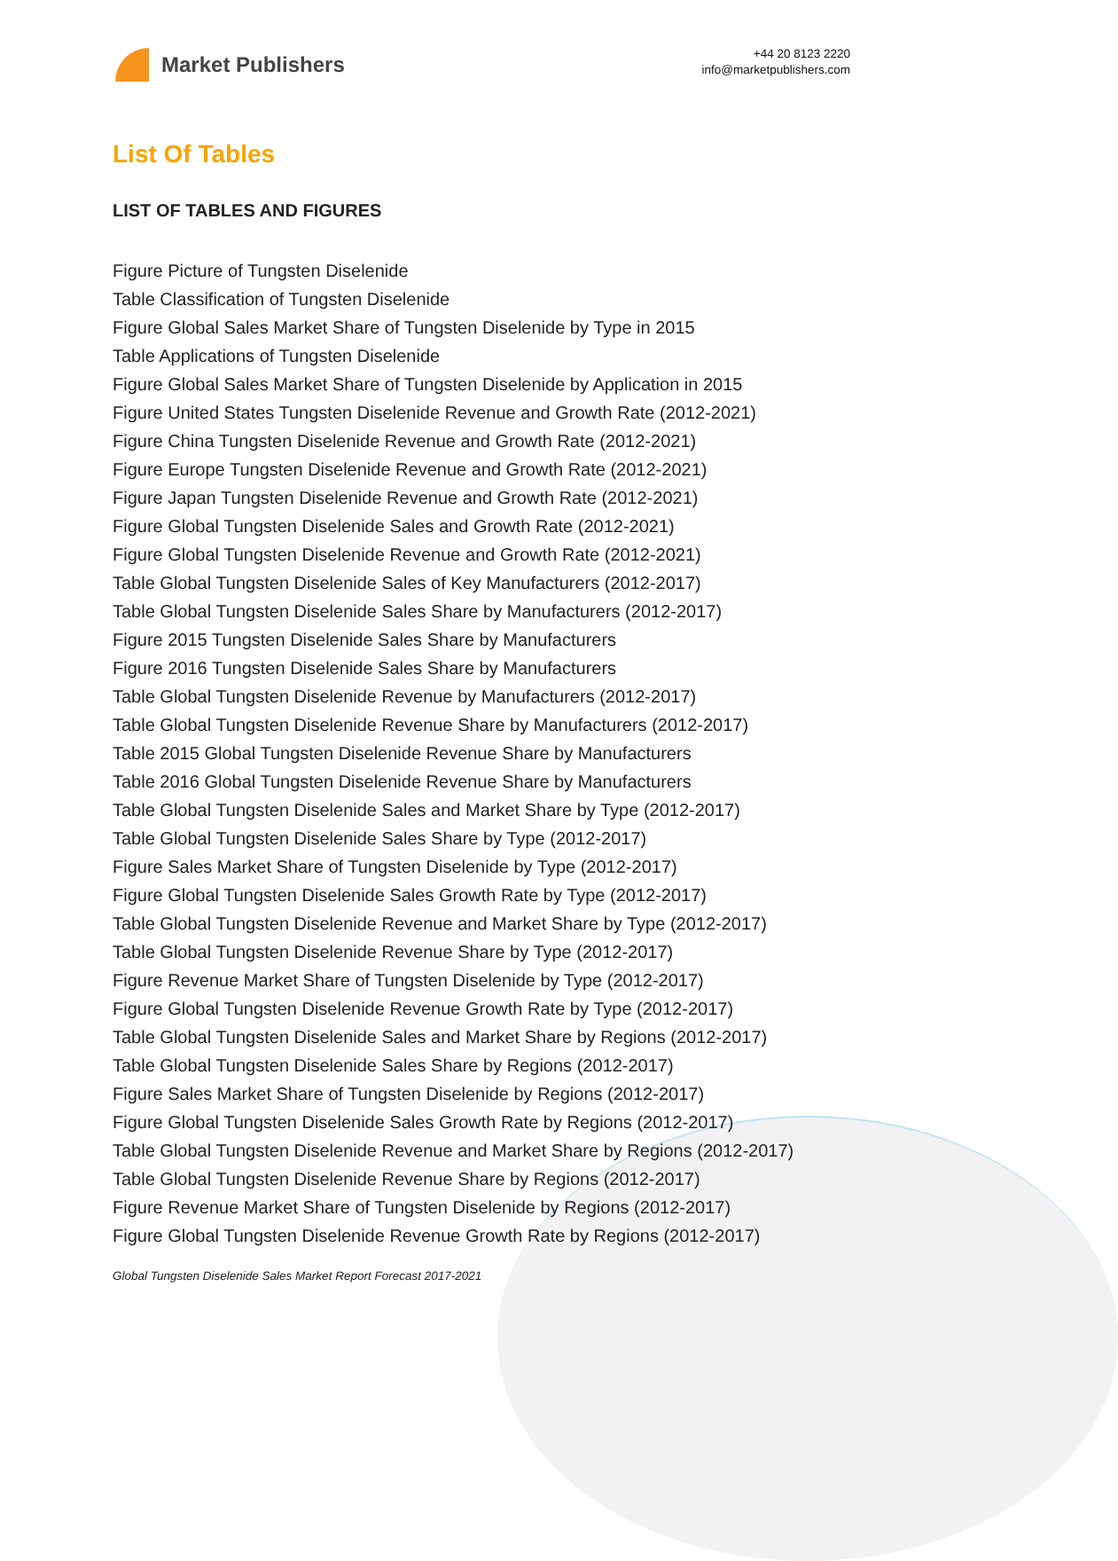Market Publishers
+44 20 8123 2220
info@marketpublishers.com
List Of Tables
LIST OF TABLES AND FIGURES
Figure Picture of Tungsten Diselenide
Table Classification of Tungsten Diselenide
Figure Global Sales Market Share of Tungsten Diselenide by Type in 2015
Table Applications of Tungsten Diselenide
Figure Global Sales Market Share of Tungsten Diselenide by Application in 2015
Figure United States Tungsten Diselenide Revenue and Growth Rate (2012-2021)
Figure China Tungsten Diselenide Revenue and Growth Rate (2012-2021)
Figure Europe Tungsten Diselenide Revenue and Growth Rate (2012-2021)
Figure Japan Tungsten Diselenide Revenue and Growth Rate (2012-2021)
Figure Global Tungsten Diselenide Sales and Growth Rate (2012-2021)
Figure Global Tungsten Diselenide Revenue and Growth Rate (2012-2021)
Table Global Tungsten Diselenide Sales of Key Manufacturers (2012-2017)
Table Global Tungsten Diselenide Sales Share by Manufacturers (2012-2017)
Figure 2015 Tungsten Diselenide Sales Share by Manufacturers
Figure 2016 Tungsten Diselenide Sales Share by Manufacturers
Table Global Tungsten Diselenide Revenue by Manufacturers (2012-2017)
Table Global Tungsten Diselenide Revenue Share by Manufacturers (2012-2017)
Table 2015 Global Tungsten Diselenide Revenue Share by Manufacturers
Table 2016 Global Tungsten Diselenide Revenue Share by Manufacturers
Table Global Tungsten Diselenide Sales and Market Share by Type (2012-2017)
Table Global Tungsten Diselenide Sales Share by Type (2012-2017)
Figure Sales Market Share of Tungsten Diselenide by Type (2012-2017)
Figure Global Tungsten Diselenide Sales Growth Rate by Type (2012-2017)
Table Global Tungsten Diselenide Revenue and Market Share by Type (2012-2017)
Table Global Tungsten Diselenide Revenue Share by Type (2012-2017)
Figure Revenue Market Share of Tungsten Diselenide by Type (2012-2017)
Figure Global Tungsten Diselenide Revenue Growth Rate by Type (2012-2017)
Table Global Tungsten Diselenide Sales and Market Share by Regions (2012-2017)
Table Global Tungsten Diselenide Sales Share by Regions (2012-2017)
Figure Sales Market Share of Tungsten Diselenide by Regions (2012-2017)
Figure Global Tungsten Diselenide Sales Growth Rate by Regions (2012-2017)
Table Global Tungsten Diselenide Revenue and Market Share by Regions (2012-2017)
Table Global Tungsten Diselenide Revenue Share by Regions (2012-2017)
Figure Revenue Market Share of Tungsten Diselenide by Regions (2012-2017)
Figure Global Tungsten Diselenide Revenue Growth Rate by Regions (2012-2017)
Global Tungsten Diselenide Sales Market Report Forecast 2017-2021